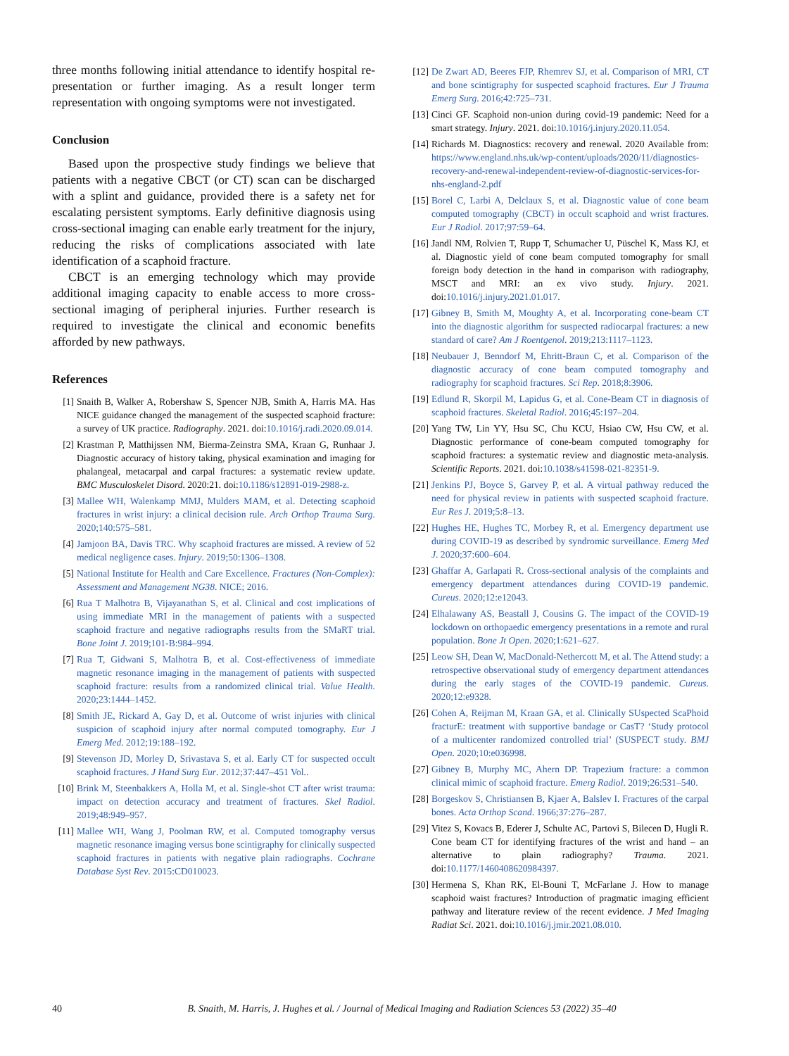three months following initial attendance to identify hospital re-presentation or further imaging. As a result longer term representation with ongoing symptoms were not investigated.
Conclusion
Based upon the prospective study findings we believe that patients with a negative CBCT (or CT) scan can be discharged with a splint and guidance, provided there is a safety net for escalating persistent symptoms. Early definitive diagnosis using cross-sectional imaging can enable early treatment for the injury, reducing the risks of complications associated with late identification of a scaphoid fracture.
CBCT is an emerging technology which may provide additional imaging capacity to enable access to more cross-sectional imaging of peripheral injuries. Further research is required to investigate the clinical and economic benefits afforded by new pathways.
References
[1] Snaith B, Walker A, Robershaw S, Spencer NJB, Smith A, Harris MA. Has NICE guidance changed the management of the suspected scaphoid fracture: a survey of UK practice. Radiography. 2021. doi:10.1016/j.radi.2020.09.014.
[2] Krastman P, Matthijssen NM, Bierma-Zeinstra SMA, Kraan G, Runhaar J. Diagnostic accuracy of history taking, physical examination and imaging for phalangeal, metacarpal and carpal fractures: a systematic review update. BMC Musculoskelet Disord. 2020:21. doi:10.1186/s12891-019-2988-z.
[3] Mallee WH, Walenkamp MMJ, Mulders MAM, et al. Detecting scaphoid fractures in wrist injury: a clinical decision rule. Arch Orthop Trauma Surg. 2020;140:575–581.
[4] Jamjoon BA, Davis TRC. Why scaphoid fractures are missed. A review of 52 medical negligence cases. Injury. 2019;50:1306–1308.
[5] National Institute for Health and Care Excellence. Fractures (Non-Complex): Assessment and Management NG38. NICE; 2016.
[6] Rua T Malhotra B, Vijayanathan S, et al. Clinical and cost implications of using immediate MRI in the management of patients with a suspected scaphoid fracture and negative radiographs results from the SMaRT trial. Bone Joint J. 2019;101-B:984–994.
[7] Rua T, Gidwani S, Malhotra B, et al. Cost-effectiveness of immediate magnetic resonance imaging in the management of patients with suspected scaphoid fracture: results from a randomized clinical trial. Value Health. 2020;23:1444–1452.
[8] Smith JE, Rickard A, Gay D, et al. Outcome of wrist injuries with clinical suspicion of scaphoid injury after normal computed tomography. Eur J Emerg Med. 2012;19:188–192.
[9] Stevenson JD, Morley D, Srivastava S, et al. Early CT for suspected occult scaphoid fractures. J Hand Surg Eur. 2012;37:447–451 Vol..
[10] Brink M, Steenbakkers A, Holla M, et al. Single-shot CT after wrist trauma: impact on detection accuracy and treatment of fractures. Skel Radiol. 2019;48:949–957.
[11] Mallee WH, Wang J, Poolman RW, et al. Computed tomography versus magnetic resonance imaging versus bone scintigraphy for clinically suspected scaphoid fractures in patients with negative plain radiographs. Cochrane Database Syst Rev. 2015:CD010023.
[12] De Zwart AD, Beeres FJP, Rhemrev SJ, et al. Comparison of MRI, CT and bone scintigraphy for suspected scaphoid fractures. Eur J Trauma Emerg Surg. 2016;42:725–731.
[13] Cinci GF. Scaphoid non-union during covid-19 pandemic: Need for a smart strategy. Injury. 2021. doi:10.1016/j.injury.2020.11.054.
[14] Richards M. Diagnostics: recovery and renewal. 2020 Available from: https://www.england.nhs.uk/wp-content/uploads/2020/11/diagnostics-recovery-and-renewal-independent-review-of-diagnostic-services-for-nhs-england-2.pdf
[15] Borel C, Larbi A, Delclaux S, et al. Diagnostic value of cone beam computed tomography (CBCT) in occult scaphoid and wrist fractures. Eur J Radiol. 2017;97:59–64.
[16] Jandl NM, Rolvien T, Rupp T, Schumacher U, Püschel K, Mass KJ, et al. Diagnostic yield of cone beam computed tomography for small foreign body detection in the hand in comparison with radiography, MSCT and MRI: an ex vivo study. Injury. 2021. doi:10.1016/j.injury.2021.01.017.
[17] Gibney B, Smith M, Moughty A, et al. Incorporating cone-beam CT into the diagnostic algorithm for suspected radiocarpal fractures: a new standard of care? Am J Roentgenol. 2019;213:1117–1123.
[18] Neubauer J, Benndorf M, Ehritt-Braun C, et al. Comparison of the diagnostic accuracy of cone beam computed tomography and radiography for scaphoid fractures. Sci Rep. 2018;8:3906.
[19] Edlund R, Skorpil M, Lapidus G, et al. Cone-Beam CT in diagnosis of scaphoid fractures. Skeletal Radiol. 2016;45:197–204.
[20] Yang TW, Lin YY, Hsu SC, Chu KCU, Hsiao CW, Hsu CW, et al. Diagnostic performance of cone-beam computed tomography for scaphoid fractures: a systematic review and diagnostic meta-analysis. Scientific Reports. 2021. doi:10.1038/s41598-021-82351-9.
[21] Jenkins PJ, Boyce S, Garvey P, et al. A virtual pathway reduced the need for physical review in patients with suspected scaphoid fracture. Eur Res J. 2019;5:8–13.
[22] Hughes HE, Hughes TC, Morbey R, et al. Emergency department use during COVID-19 as described by syndromic surveillance. Emerg Med J. 2020;37:600–604.
[23] Ghaffar A, Garlapati R. Cross-sectional analysis of the complaints and emergency department attendances during COVID-19 pandemic. Cureus. 2020;12:e12043.
[24] Elhalawany AS, Beastall J, Cousins G. The impact of the COVID-19 lockdown on orthopaedic emergency presentations in a remote and rural population. Bone Jt Open. 2020;1:621–627.
[25] Leow SH, Dean W, MacDonald-Nethercott M, et al. The Attend study: a retrospective observational study of emergency department attendances during the early stages of the COVID-19 pandemic. Cureus. 2020;12:e9328.
[26] Cohen A, Reijman M, Kraan GA, et al. Clinically SUspected ScaPhoid fracturE: treatment with supportive bandage or CasT? ‘Study protocol of a multicenter randomized controlled trial’ (SUSPECT study. BMJ Open. 2020;10:e036998.
[27] Gibney B, Murphy MC, Ahern DP. Trapezium fracture: a common clinical mimic of scaphoid fracture. Emerg Radiol. 2019;26:531–540.
[28] Borgeskov S, Christiansen B, Kjaer A, Balslev I. Fractures of the carpal bones. Acta Orthop Scand. 1966;37:276–287.
[29] Vitez S, Kovacs B, Ederer J, Schulte AC, Partovi S, Bilecen D, Hugli R. Cone beam CT for identifying fractures of the wrist and hand – an alternative to plain radiography? Trauma. 2021. doi:10.1177/1460408620984397.
[30] Hermena S, Khan RK, El-Bouni T, McFarlane J. How to manage scaphoid waist fractures? Introduction of pragmatic imaging efficient pathway and literature review of the recent evidence. J Med Imaging Radiat Sci. 2021. doi:10.1016/j.jmir.2021.08.010.
40 B. Snaith, M. Harris, J. Hughes et al. / Journal of Medical Imaging and Radiation Sciences 53 (2022) 35–40